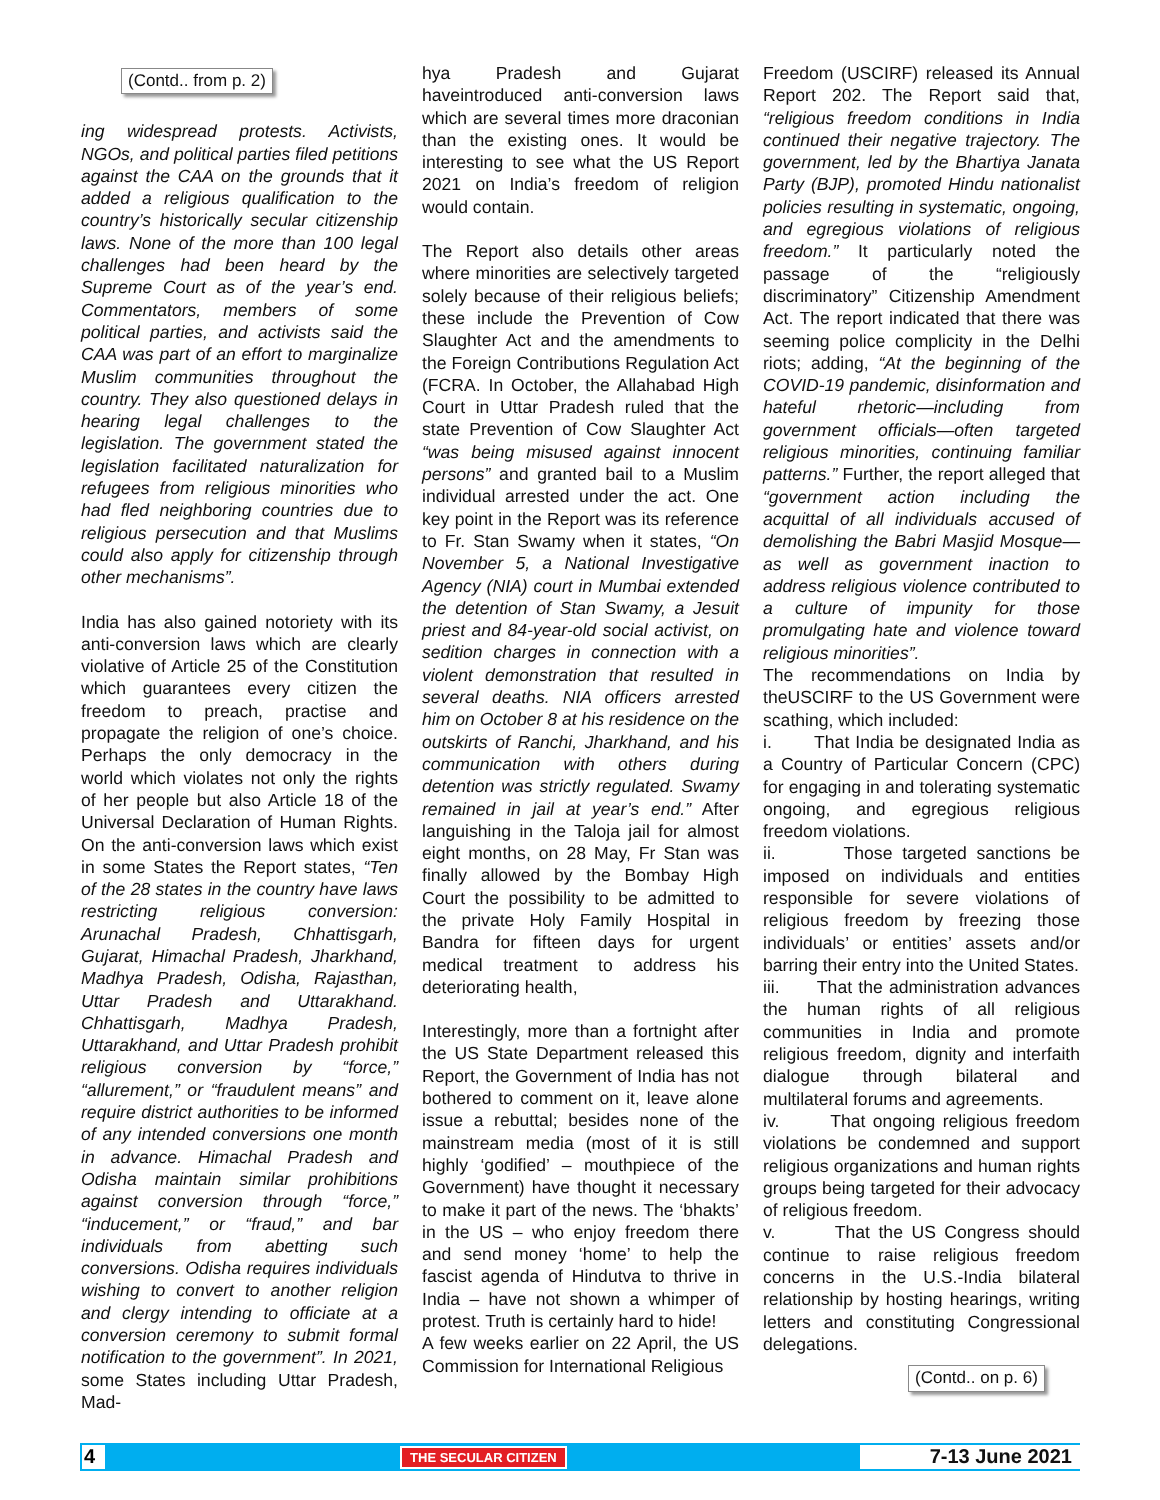(Contd.. from p. 2)
ing widespread protests. Activists, NGOs, and political parties filed petitions against the CAA on the grounds that it added a religious qualification to the country’s historically secular citizenship laws. None of the more than 100 legal challenges had been heard by the Supreme Court as of the year’s end. Commentators, members of some political parties, and activists said the CAA was part of an effort to marginalize Muslim communities throughout the country. They also questioned delays in hearing legal challenges to the legislation. The government stated the legislation facilitated naturalization for refugees from religious minorities who had fled neighboring countries due to religious persecution and that Muslims could also apply for citizenship through other mechanisms”.
India has also gained notoriety with its anti-conversion laws which are clearly violative of Article 25 of the Constitution which guarantees every citizen the freedom to preach, practise and propagate the religion of one’s choice. Perhaps the only democracy in the world which violates not only the rights of her people but also Article 18 of the Universal Declaration of Human Rights. On the anti-conversion laws which exist in some States the Report states, “Ten of the 28 states in the country have laws restricting religious conversion: Arunachal Pradesh, Chhattisgarh, Gujarat, Himachal Pradesh, Jharkhand, Madhya Pradesh, Odisha, Rajasthan, Uttar Pradesh and Uttarakhand. Chhattisgarh, Madhya Pradesh, Uttarakhand, and Uttar Pradesh prohibit religious conversion by “force,” “allurement,” or “fraudulent means” and require district authorities to be informed of any intended conversions one month in advance. Himachal Pradesh and Odisha maintain similar prohibitions against conversion through “force,” “inducement,” or “fraud,” and bar individuals from abetting such conversions. Odisha requires individuals wishing to convert to another religion and clergy intending to officiate at a conversion ceremony to submit formal notification to the government”. In 2021, some States including Uttar Pradesh, Mad-
hya Pradesh and Gujarat haveintroduced anti-conversion laws which are several times more draconian than the existing ones. It would be interesting to see what the US Report 2021 on India’s freedom of religion would contain.
The Report also details other areas where minorities are selectively targeted solely because of their religious beliefs; these include the Prevention of Cow Slaughter Act and the amendments to the Foreign Contributions Regulation Act (FCRA. In October, the Allahabad High Court in Uttar Pradesh ruled that the state Prevention of Cow Slaughter Act “was being misused against innocent persons” and granted bail to a Muslim individual arrested under the act. One key point in the Report was its reference to Fr. Stan Swamy when it states, “On November 5, a National Investigative Agency (NIA) court in Mumbai extended the detention of Stan Swamy, a Jesuit priest and 84-year-old social activist, on sedition charges in connection with a violent demonstration that resulted in several deaths. NIA officers arrested him on October 8 at his residence on the outskirts of Ranchi, Jharkhand, and his communication with others during detention was strictly regulated. Swamy remained in jail at year’s end.” After languishing in the Taloja jail for almost eight months, on 28 May, Fr Stan was finally allowed by the Bombay High Court the possibility to be admitted to the private Holy Family Hospital in Bandra for fifteen days for urgent medical treatment to address his deteriorating health,
Interestingly, more than a fortnight after the US State Department released this Report, the Government of India has not bothered to comment on it, leave alone issue a rebuttal; besides none of the mainstream media (most of it is still highly ‘godified’ – mouthpiece of the Government) have thought it necessary to make it part of the news. The ‘bhakts’ in the US – who enjoy freedom there and send money ‘home’ to help the fascist agenda of Hindutva to thrive in India – have not shown a whimper of protest. Truth is certainly hard to hide!
A few weeks earlier on 22 April, the US Commission for International Religious
Freedom (USCIRF) released its Annual Report 202. The Report said that, “religious freedom conditions in India continued their negative trajectory. The government, led by the Bhartiya Janata Party (BJP), promoted Hindu nationalist policies resulting in systematic, ongoing, and egregious violations of religious freedom.” It particularly noted the passage of the “religiously discriminatory” Citizenship Amendment Act. The report indicated that there was seeming police complicity in the Delhi riots; adding, “At the beginning of the COVID-19 pandemic, disinformation and hateful rhetoric—including from government officials—often targeted religious minorities, continuing familiar patterns.” Further, the report alleged that “government action including the acquittal of all individuals accused of demolishing the Babri Masjid Mosque—as well as government inaction to address religious violence contributed to a culture of impunity for those promulgating hate and violence toward religious minorities”.
The recommendations on India by theUSCIRF to the US Government were scathing, which included:
i. That India be designated India as a Country of Particular Concern (CPC) for engaging in and tolerating systematic ongoing, and egregious religious freedom violations.
ii. Those targeted sanctions be imposed on individuals and entities responsible for severe violations of religious freedom by freezing those individuals’ or entities’ assets and/or barring their entry into the United States.
iii. That the administration advances the human rights of all religious communities in India and promote religious freedom, dignity and interfaith dialogue through bilateral and multilateral forums and agreements.
iv. That ongoing religious freedom violations be condemned and support religious organizations and human rights groups being targeted for their advocacy of religious freedom.
v. That the US Congress should continue to raise religious freedom concerns in the U.S.-India bilateral relationship by hosting hearings, writing letters and constituting Congressional delegations.
(Contd.. on p. 6)
4 THE SECULAR CITIZEN 7-13 June 2021